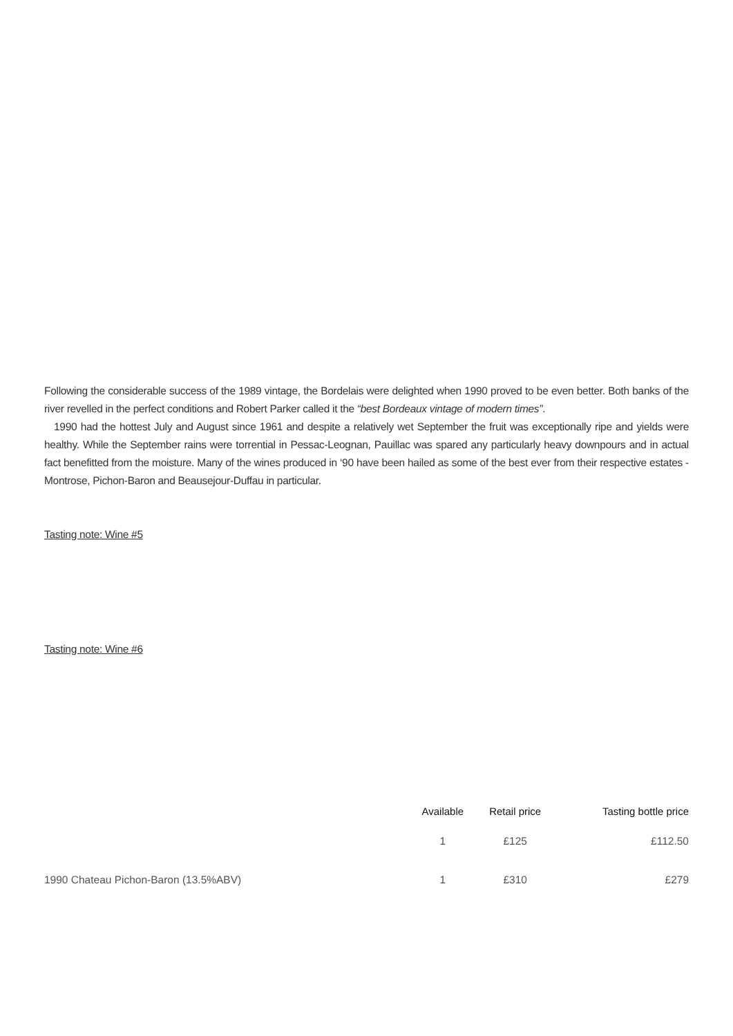Following the considerable success of the 1989 vintage, the Bordelais were delighted when 1990 proved to be even better. Both banks of the river revelled in the perfect conditions and Robert Parker called it the “best Bordeaux vintage of modern times”.
1990 had the hottest July and August since 1961 and despite a relatively wet September the fruit was exceptionally ripe and yields were healthy. While the September rains were torrential in Pessac-Leognan, Pauillac was spared any particularly heavy downpours and in actual fact benefitted from the moisture. Many of the wines produced in ‘90 have been hailed as some of the best ever from their respective estates - Montrose, Pichon-Baron and Beausejour-Duffau in particular.
Tasting note: Wine #5
Tasting note: Wine #6
| | Available | Retail price | Tasting bottle price |
| --- | --- | --- | --- |
| | 1 | £125 | £112.50 |
| 1990 Chateau Pichon-Baron (13.5%ABV) | 1 | £310 | £279 |